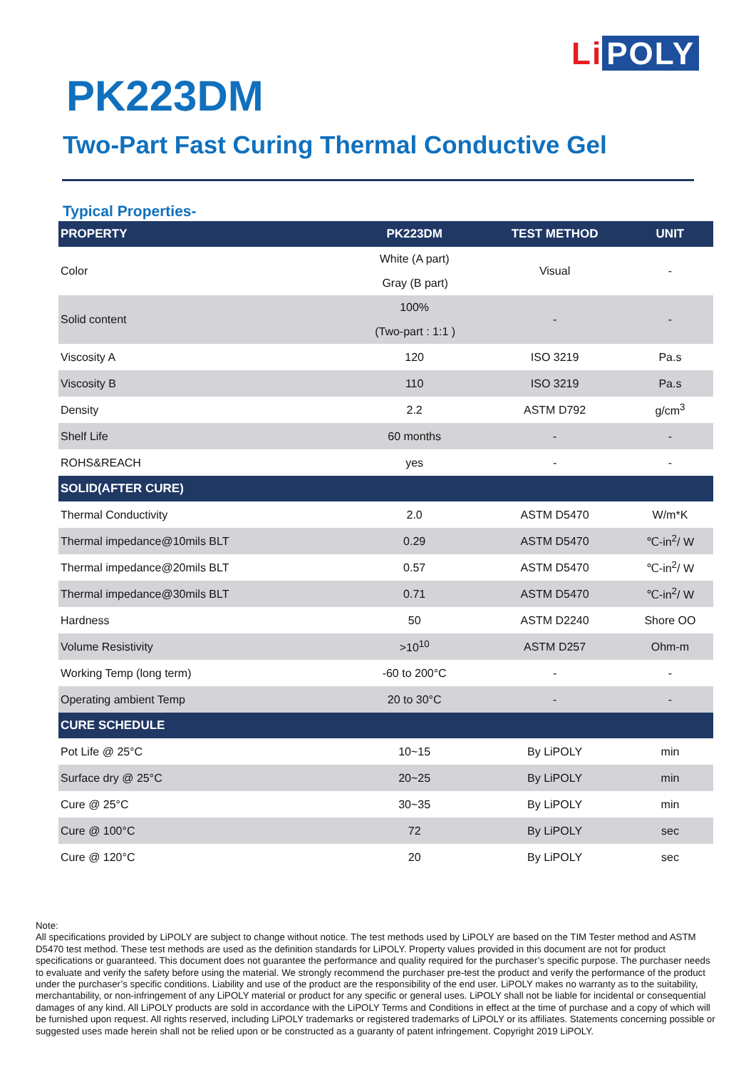Li POLY
PK223DM
Two-Part Fast Curing Thermal Conductive Gel
Typical Properties-
| PROPERTY | PK223DM | TEST METHOD | UNIT |
| --- | --- | --- | --- |
| Color | White (A part) | Visual | - |
| | Gray (B part) | | |
| Solid content | 100% | - | - |
| | (Two-part : 1:1 ) | | |
| Viscosity A | 120 | ISO 3219 | Pa.s |
| Viscosity B | 110 | ISO 3219 | Pa.s |
| Density | 2.2 | ASTM D792 | g/cm<sup>3</sup> |
| Shelf Life | 60 months | - | - |
| ROHS&REACH | yes | - | - |
| SOLID(AFTER CURE) | | | |
| Thermal Conductivity | 2.0 | ASTM D5470 | W/m*K |
| Thermal impedance@10mils BLT | 0.29 | ASTM D5470 | ℃-in<sup>2</sup>/ W |
| Thermal impedance@20mils BLT | 0.57 | ASTM D5470 | ℃-in<sup>2</sup>/ W |
| Thermal impedance@30mils BLT | 0.71 | ASTM D5470 | ℃-in<sup>2</sup>/ W |
| Hardness | 50 | ASTM D2240 | Shore OO |
| Volume Resistivity | >10<sup>10</sup> | ASTM D257 | Ohm-m |
| Working Temp (long term) | -60 to 200°C | - | - |
| Operating ambient Temp | 20 to 30°C | - | - |
| CURE SCHEDULE | | | |
| Pot Life @ 25°C | 10~15 | By LiPOLY | min |
| Surface dry @ 25°C | 20~25 | By LiPOLY | min |
| Cure @ 25°C | 30~35 | By LiPOLY | min |
| Cure @ 100°C | 72 | By LiPOLY | sec |
| Cure @ 120°C | 20 | By LiPOLY | sec |
Note:
All specifications provided by LiPOLY are subject to change without notice. The test methods used by LiPOLY are based on the TIM Tester method and ASTM D5470 test method. These test methods are used as the definition standards for LiPOLY. Property values provided in this document are not for product specifications or guaranteed. This document does not guarantee the performance and quality required for the purchaser’s specific purpose. The purchaser needs to evaluate and verify the safety before using the material. We strongly recommend the purchaser pre-test the product and verify the performance of the product under the purchaser’s specific conditions. Liability and use of the product are the responsibility of the end user. LiPOLY makes no warranty as to the suitability, merchantability, or non-infringement of any LiPOLY material or product for any specific or general uses. LiPOLY shall not be liable for incidental or consequential damages of any kind. All LiPOLY products are sold in accordance with the LiPOLY Terms and Conditions in effect at the time of purchase and a copy of which will be furnished upon request. All rights reserved, including LiPOLY trademarks or registered trademarks of LiPOLY or its affiliates. Statements concerning possible or suggested uses made herein shall not be relied upon or be constructed as a guaranty of patent infringement. Copyright 2019 LiPOLY.